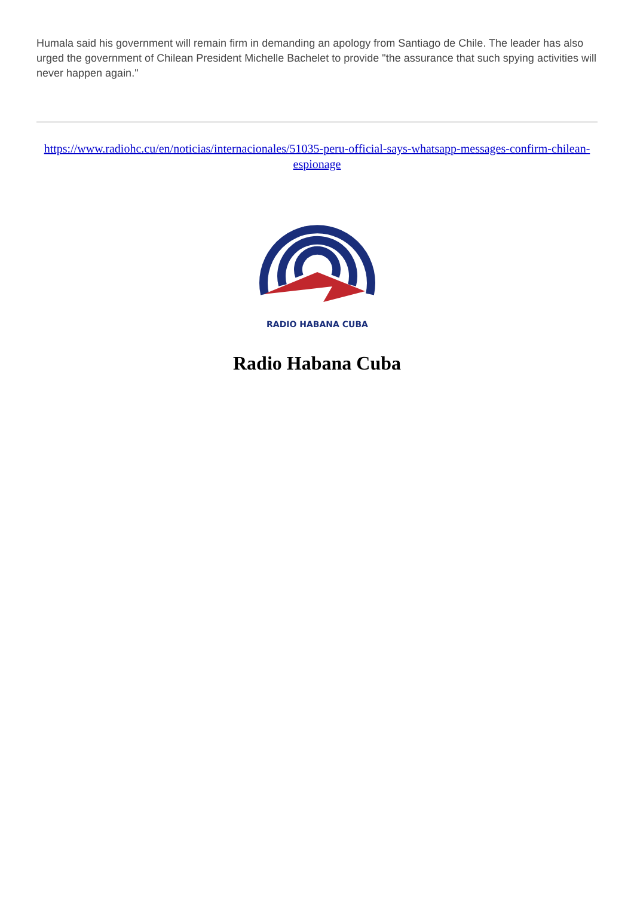Humala said his government will remain firm in demanding an apology from Santiago de Chile. The leader has also urged the government of Chilean President Michelle Bachelet to provide "the assurance that such spying activities will never happen again."
https://www.radiohc.cu/en/noticias/internacionales/51035-peru-official-says-whatsapp-messages-confirm-chilean-espionage
RADIO HABANA CUBA
Radio Habana Cuba